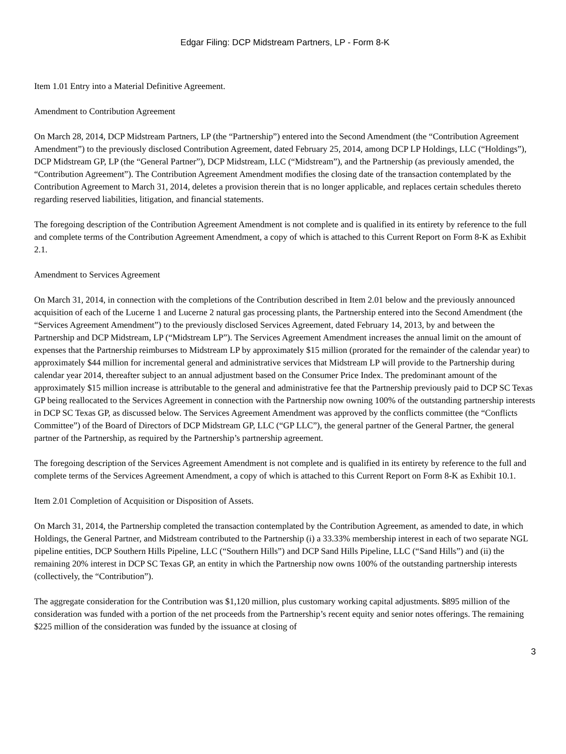Edgar Filing: DCP Midstream Partners, LP - Form 8-K
Item 1.01 Entry into a Material Definitive Agreement.
Amendment to Contribution Agreement
On March 28, 2014, DCP Midstream Partners, LP (the “Partnership”) entered into the Second Amendment (the “Contribution Agreement Amendment”) to the previously disclosed Contribution Agreement, dated February 25, 2014, among DCP LP Holdings, LLC (“Holdings”), DCP Midstream GP, LP (the “General Partner”), DCP Midstream, LLC (“Midstream”), and the Partnership (as previously amended, the “Contribution Agreement”). The Contribution Agreement Amendment modifies the closing date of the transaction contemplated by the Contribution Agreement to March 31, 2014, deletes a provision therein that is no longer applicable, and replaces certain schedules thereto regarding reserved liabilities, litigation, and financial statements.
The foregoing description of the Contribution Agreement Amendment is not complete and is qualified in its entirety by reference to the full and complete terms of the Contribution Agreement Amendment, a copy of which is attached to this Current Report on Form 8-K as Exhibit 2.1.
Amendment to Services Agreement
On March 31, 2014, in connection with the completions of the Contribution described in Item 2.01 below and the previously announced acquisition of each of the Lucerne 1 and Lucerne 2 natural gas processing plants, the Partnership entered into the Second Amendment (the “Services Agreement Amendment”) to the previously disclosed Services Agreement, dated February 14, 2013, by and between the Partnership and DCP Midstream, LP (“Midstream LP”). The Services Agreement Amendment increases the annual limit on the amount of expenses that the Partnership reimburses to Midstream LP by approximately $15 million (prorated for the remainder of the calendar year) to approximately $44 million for incremental general and administrative services that Midstream LP will provide to the Partnership during calendar year 2014, thereafter subject to an annual adjustment based on the Consumer Price Index. The predominant amount of the approximately $15 million increase is attributable to the general and administrative fee that the Partnership previously paid to DCP SC Texas GP being reallocated to the Services Agreement in connection with the Partnership now owning 100% of the outstanding partnership interests in DCP SC Texas GP, as discussed below. The Services Agreement Amendment was approved by the conflicts committee (the “Conflicts Committee”) of the Board of Directors of DCP Midstream GP, LLC (“GP LLC”), the general partner of the General Partner, the general partner of the Partnership, as required by the Partnership’s partnership agreement.
The foregoing description of the Services Agreement Amendment is not complete and is qualified in its entirety by reference to the full and complete terms of the Services Agreement Amendment, a copy of which is attached to this Current Report on Form 8-K as Exhibit 10.1.
Item 2.01 Completion of Acquisition or Disposition of Assets.
On March 31, 2014, the Partnership completed the transaction contemplated by the Contribution Agreement, as amended to date, in which Holdings, the General Partner, and Midstream contributed to the Partnership (i) a 33.33% membership interest in each of two separate NGL pipeline entities, DCP Southern Hills Pipeline, LLC (“Southern Hills”) and DCP Sand Hills Pipeline, LLC (“Sand Hills”) and (ii) the remaining 20% interest in DCP SC Texas GP, an entity in which the Partnership now owns 100% of the outstanding partnership interests (collectively, the “Contribution”).
The aggregate consideration for the Contribution was $1,120 million, plus customary working capital adjustments. $895 million of the consideration was funded with a portion of the net proceeds from the Partnership’s recent equity and senior notes offerings. The remaining $225 million of the consideration was funded by the issuance at closing of
3